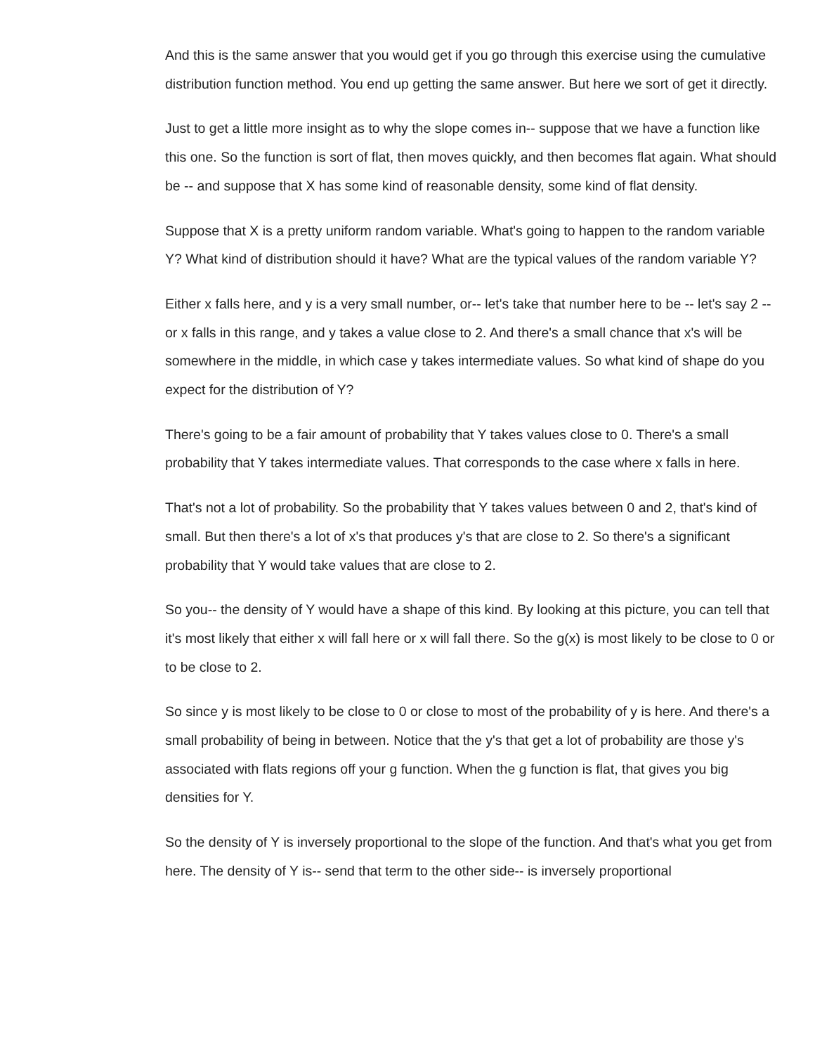And this is the same answer that you would get if you go through this exercise using the cumulative distribution function method. You end up getting the same answer. But here we sort of get it directly.
Just to get a little more insight as to why the slope comes in-- suppose that we have a function like this one. So the function is sort of flat, then moves quickly, and then becomes flat again. What should be -- and suppose that X has some kind of reasonable density, some kind of flat density.
Suppose that X is a pretty uniform random variable. What's going to happen to the random variable Y? What kind of distribution should it have? What are the typical values of the random variable Y?
Either x falls here, and y is a very small number, or-- let's take that number here to be -- let's say 2 -- or x falls in this range, and y takes a value close to 2. And there's a small chance that x's will be somewhere in the middle, in which case y takes intermediate values. So what kind of shape do you expect for the distribution of Y?
There's going to be a fair amount of probability that Y takes values close to 0. There's a small probability that Y takes intermediate values. That corresponds to the case where x falls in here.
That's not a lot of probability. So the probability that Y takes values between 0 and 2, that's kind of small. But then there's a lot of x's that produces y's that are close to 2. So there's a significant probability that Y would take values that are close to 2.
So you-- the density of Y would have a shape of this kind. By looking at this picture, you can tell that it's most likely that either x will fall here or x will fall there. So the g(x) is most likely to be close to 0 or to be close to 2.
So since y is most likely to be close to 0 or close to most of the probability of y is here. And there's a small probability of being in between. Notice that the y's that get a lot of probability are those y's associated with flats regions off your g function. When the g function is flat, that gives you big densities for Y.
So the density of Y is inversely proportional to the slope of the function. And that's what you get from here. The density of Y is-- send that term to the other side-- is inversely proportional